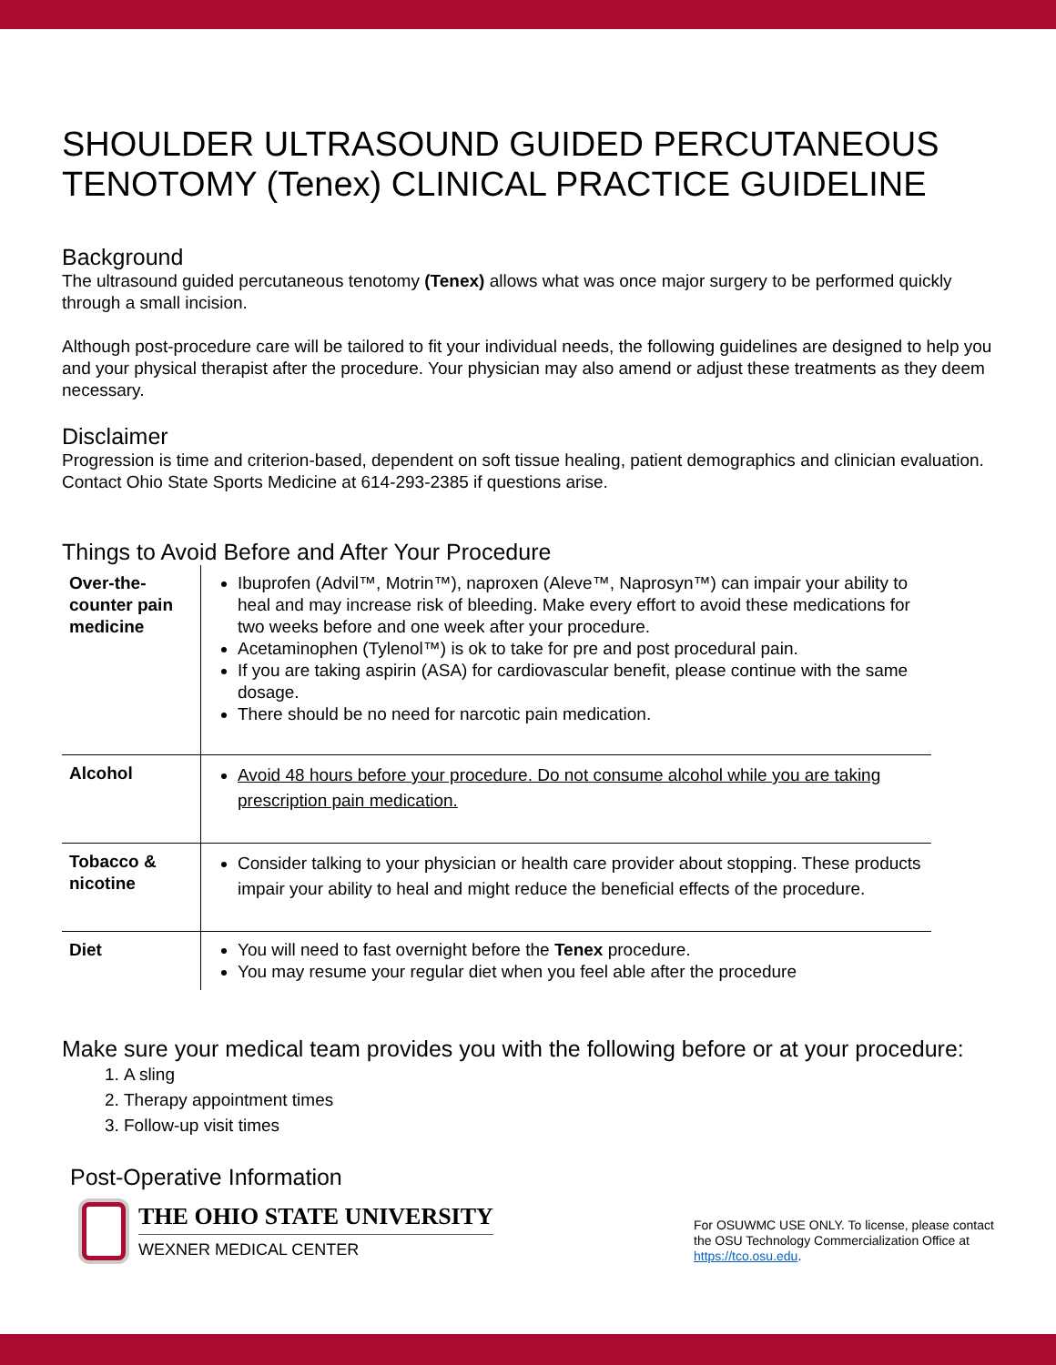SHOULDER ULTRASOUND GUIDED PERCUTANEOUS TENOTOMY (Tenex) CLINICAL PRACTICE GUIDELINE
Background
The ultrasound guided percutaneous tenotomy (Tenex) allows what was once major surgery to be performed quickly through a small incision.
Although post-procedure care will be tailored to fit your individual needs, the following guidelines are designed to help you and your physical therapist after the procedure. Your physician may also amend or adjust these treatments as they deem necessary.
Disclaimer
Progression is time and criterion-based, dependent on soft tissue healing, patient demographics and clinician evaluation. Contact Ohio State Sports Medicine at 614-293-2385 if questions arise.
Things to Avoid Before and After Your Procedure
| Over-the-counter pain medicine | Ibuprofen (Advil™, Motrin™), naproxen (Aleve™, Naprosyn™) can impair your ability to heal and may increase risk of bleeding. Make every effort to avoid these medications for two weeks before and one week after your procedure. Acetaminophen (Tylenol™) is ok to take for pre and post procedural pain. If you are taking aspirin (ASA) for cardiovascular benefit, please continue with the same dosage. There should be no need for narcotic pain medication. |
| Alcohol | Avoid 48 hours before your procedure. Do not consume alcohol while you are taking prescription pain medication. |
| Tobacco & nicotine | Consider talking to your physician or health care provider about stopping. These products impair your ability to heal and might reduce the beneficial effects of the procedure. |
| Diet | You will need to fast overnight before the Tenex procedure. You may resume your regular diet when you feel able after the procedure |
Make sure your medical team provides you with the following before or at your procedure:
1. A sling
2. Therapy appointment times
3. Follow-up visit times
Post-Operative Information
THE OHIO STATE UNIVERSITY
WEXNER MEDICAL CENTER
For OSUWMC USE ONLY. To license, please contact the OSU Technology Commercialization Office at https://tco.osu.edu.